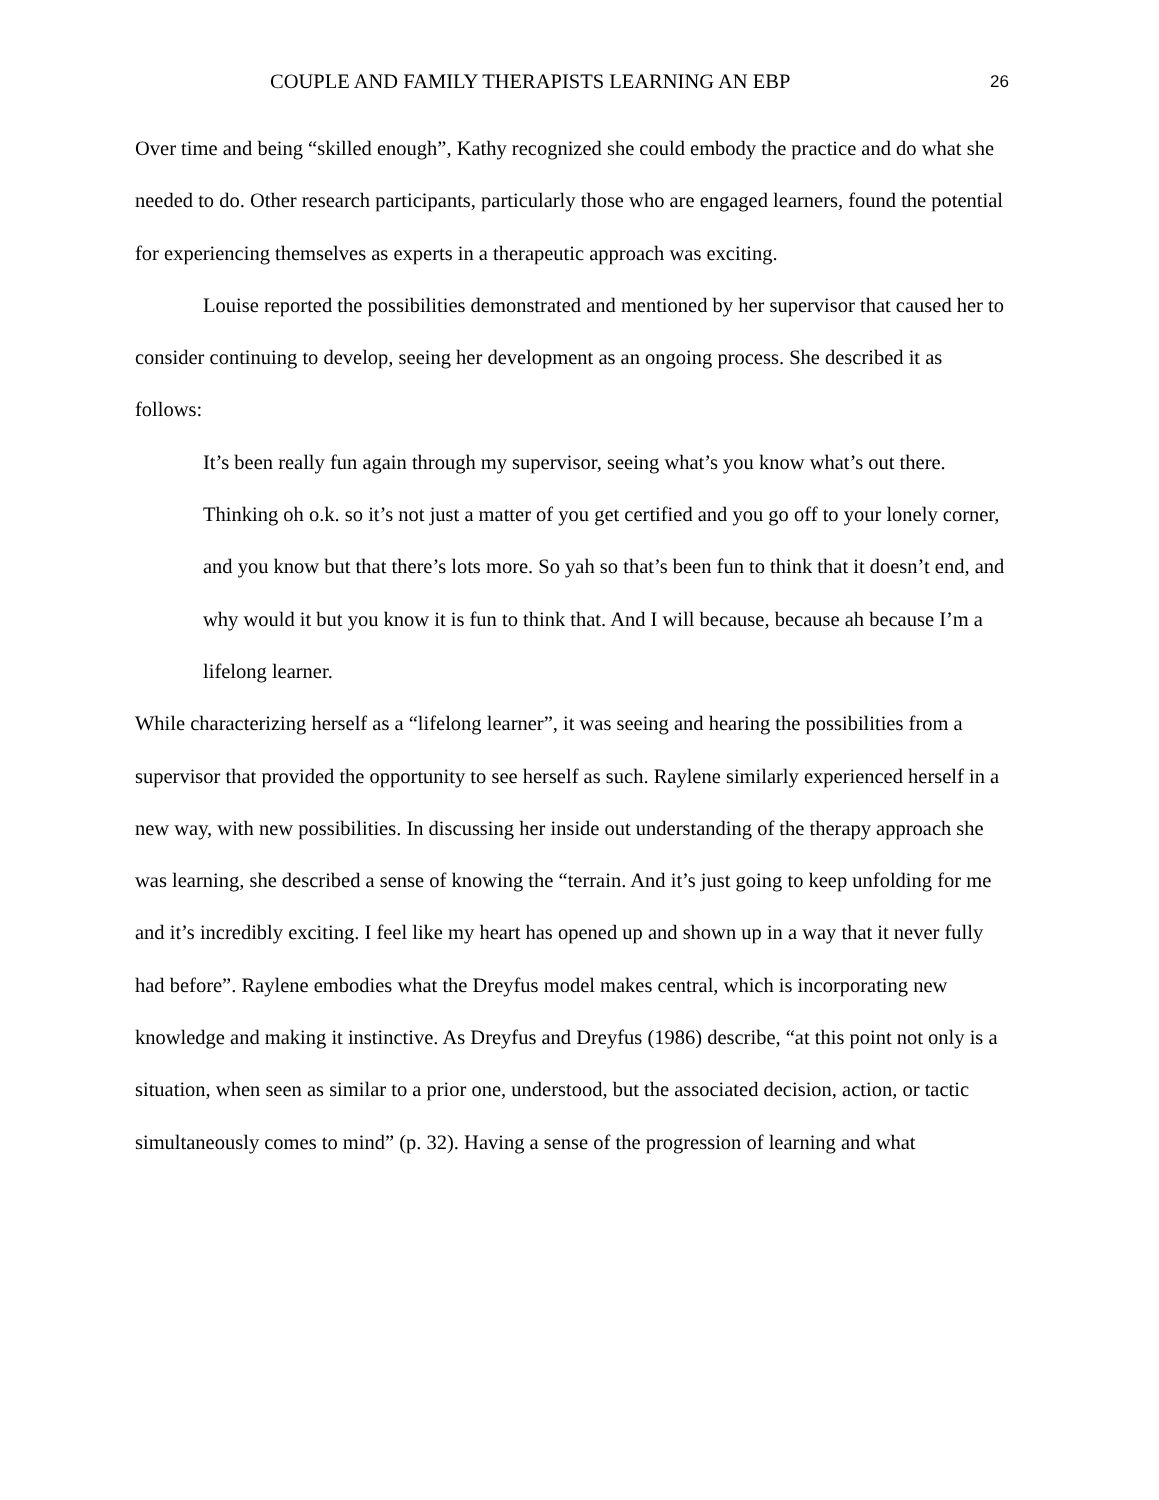COUPLE AND FAMILY THERAPISTS LEARNING AN EBP 26
Over time and being “skilled enough”, Kathy recognized she could embody the practice and do what she needed to do. Other research participants, particularly those who are engaged learners, found the potential for experiencing themselves as experts in a therapeutic approach was exciting.
Louise reported the possibilities demonstrated and mentioned by her supervisor that caused her to consider continuing to develop, seeing her development as an ongoing process. She described it as follows:
It’s been really fun again through my supervisor, seeing what’s you know what’s out there. Thinking oh o.k. so it’s not just a matter of you get certified and you go off to your lonely corner, and you know but that there’s lots more. So yah so that’s been fun to think that it doesn’t end, and why would it but you know it is fun to think that. And I will because, because ah because I’m a lifelong learner.
While characterizing herself as a “lifelong learner”, it was seeing and hearing the possibilities from a supervisor that provided the opportunity to see herself as such. Raylene similarly experienced herself in a new way, with new possibilities. In discussing her inside out understanding of the therapy approach she was learning, she described a sense of knowing the “terrain. And it’s just going to keep unfolding for me and it’s incredibly exciting. I feel like my heart has opened up and shown up in a way that it never fully had before”. Raylene embodies what the Dreyfus model makes central, which is incorporating new knowledge and making it instinctive. As Dreyfus and Dreyfus (1986) describe, “at this point not only is a situation, when seen as similar to a prior one, understood, but the associated decision, action, or tactic simultaneously comes to mind” (p. 32). Having a sense of the progression of learning and what